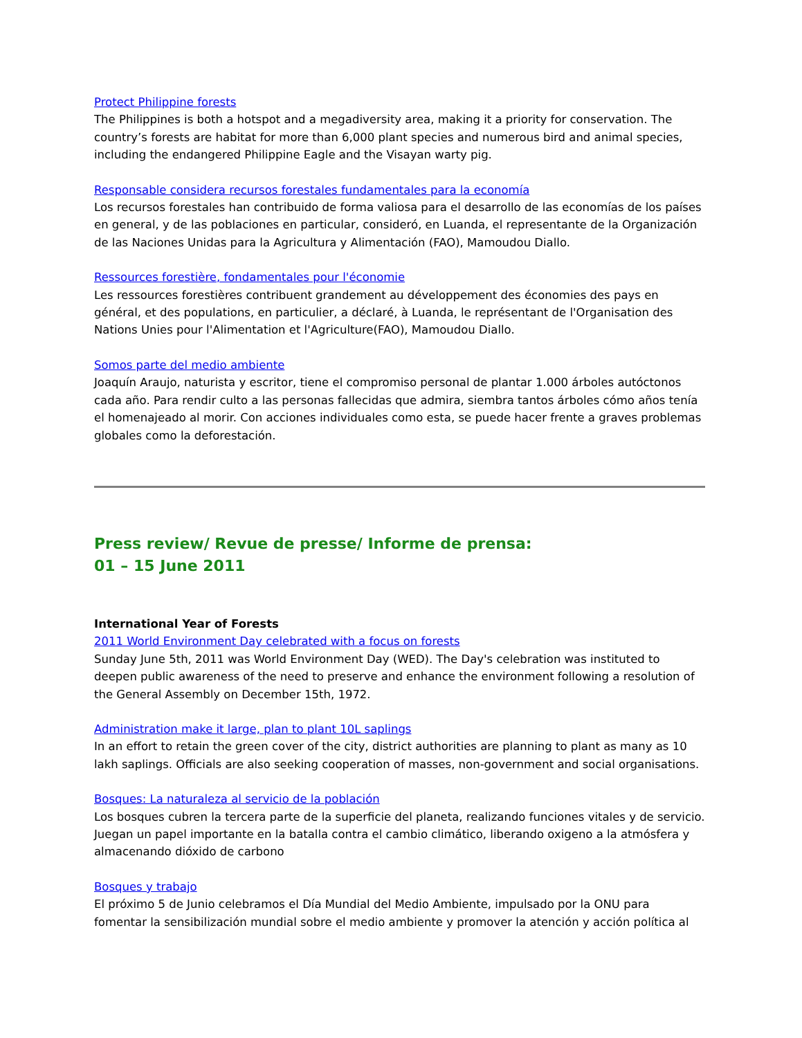Protect Philippine forests
The Philippines is both a hotspot and a megadiversity area, making it a priority for conservation. The country’s forests are habitat for more than 6,000 plant species and numerous bird and animal species, including the endangered Philippine Eagle and the Visayan warty pig.
Responsable considera recursos forestales fundamentales para la economía
Los recursos forestales han contribuido de forma valiosa para el desarrollo de las economías de los países en general, y de las poblaciones en particular, consideró, en Luanda, el representante de la Organización de las Naciones Unidas para la Agricultura y Alimentación (FAO), Mamoudou Diallo.
Ressources forestière, fondamentales pour l'économie
Les ressources forestières contribuent grandement au développement des économies des pays en général, et des populations, en particulier, a déclaré, à Luanda, le représentant de l'Organisation des Nations Unies pour l'Alimentation et l'Agriculture(FAO), Mamoudou Diallo.
Somos parte del medio ambiente
Joaquín Araujo, naturista y escritor, tiene el compromiso personal de plantar 1.000 árboles autóctonos cada año. Para rendir culto a las personas fallecidas que admira, siembra tantos árboles cómo años tenía el homenajeado al morir. Con acciones individuales como esta, se puede hacer frente a graves problemas globales como la deforestación.
Press review/ Revue de presse/ Informe de prensa:
01 – 15 June 2011
International Year of Forests
2011 World Environment Day celebrated with a focus on forests
Sunday June 5th, 2011 was World Environment Day (WED). The Day's celebration was instituted to deepen public awareness of the need to preserve and enhance the environment following a resolution of the General Assembly on December 15th, 1972.
Administration make it large, plan to plant 10L saplings
In an effort to retain the green cover of the city, district authorities are planning to plant as many as 10 lakh saplings. Officials are also seeking cooperation of masses, non-government and social organisations.
Bosques: La naturaleza al servicio de la población
Los bosques cubren la tercera parte de la superficie del planeta, realizando funciones vitales y de servicio. Juegan un papel importante en la batalla contra el cambio climático, liberando oxigeno a la atmósfera y almacenando dióxido de carbono
Bosques y trabajo
El próximo 5 de Junio celebramos el Día Mundial del Medio Ambiente, impulsado por la ONU para fomentar la sensibilización mundial sobre el medio ambiente y promover la atención y acción política al